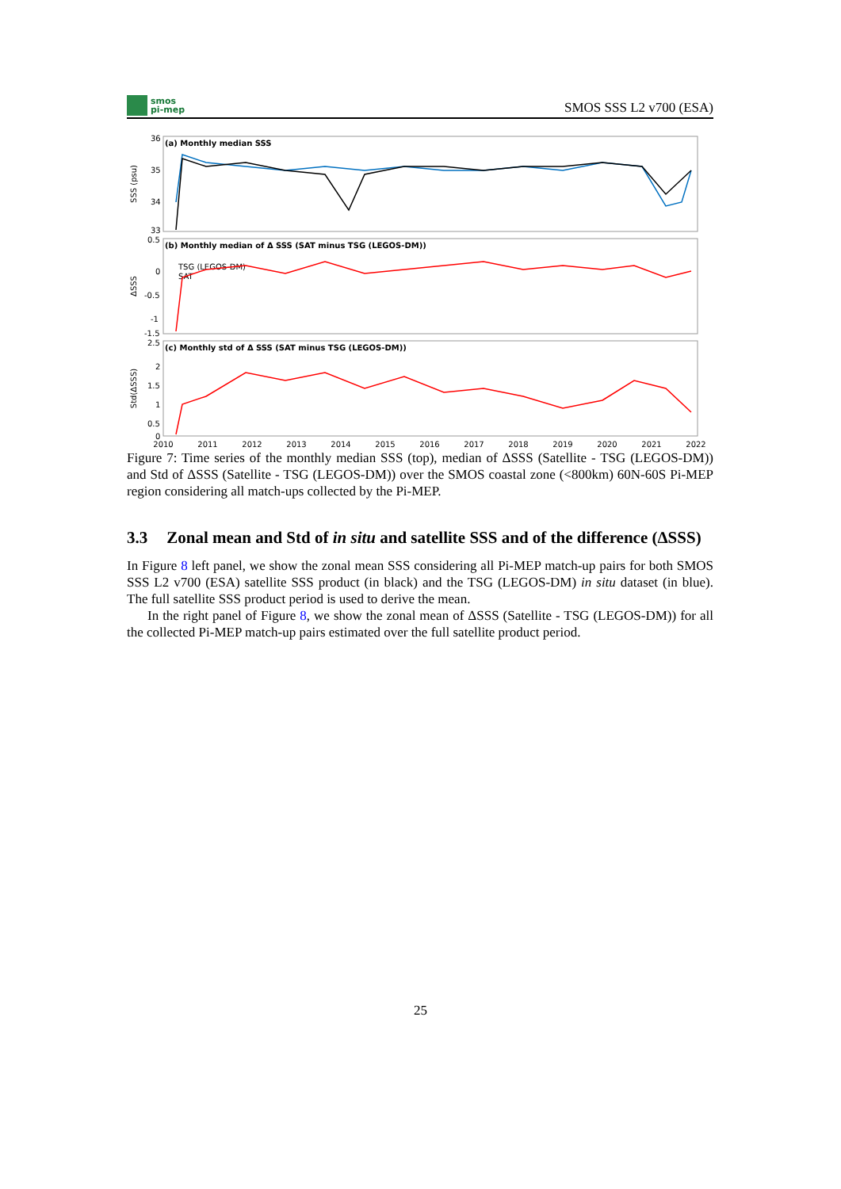smos
pi-mep
SMOS SSS L2 v700 (ESA)
(a) Monthly median SSS
(b) Monthly median of Δ SSS (SAT minus TSG (LEGOS-DM))
(c) Monthly std of Δ SSS (SAT minus TSG (LEGOS-DM))
36
35
34
33
0.5
0
-0.5
-1
-1.5
2.5
2
1.5
1
0.5
0
TSG (LEGOS-DM)
SAT
2010
2011
2012
2013
2014
2015
2016
2017
2018
2019
2020
2021
2022
SSS (psu)
ΔSSS
Std(ΔSSS)
Figure 7: Time series of the monthly median SSS (top), median of ΔSSS (Satellite - TSG (LEGOS-DM)) and Std of ΔSSS (Satellite - TSG (LEGOS-DM)) over the SMOS coastal zone (<800km) 60N-60S Pi-MEP region considering all match-ups collected by the Pi-MEP.
3.3 Zonal mean and Std of in situ and satellite SSS and of the difference (ΔSSS)
In Figure 8 left panel, we show the zonal mean SSS considering all Pi-MEP match-up pairs for both SMOS SSS L2 v700 (ESA) satellite SSS product (in black) and the TSG (LEGOS-DM) in situ dataset (in blue). The full satellite SSS product period is used to derive the mean.
In the right panel of Figure 8, we show the zonal mean of ΔSSS (Satellite - TSG (LEGOS-DM)) for all the collected Pi-MEP match-up pairs estimated over the full satellite product period.
25